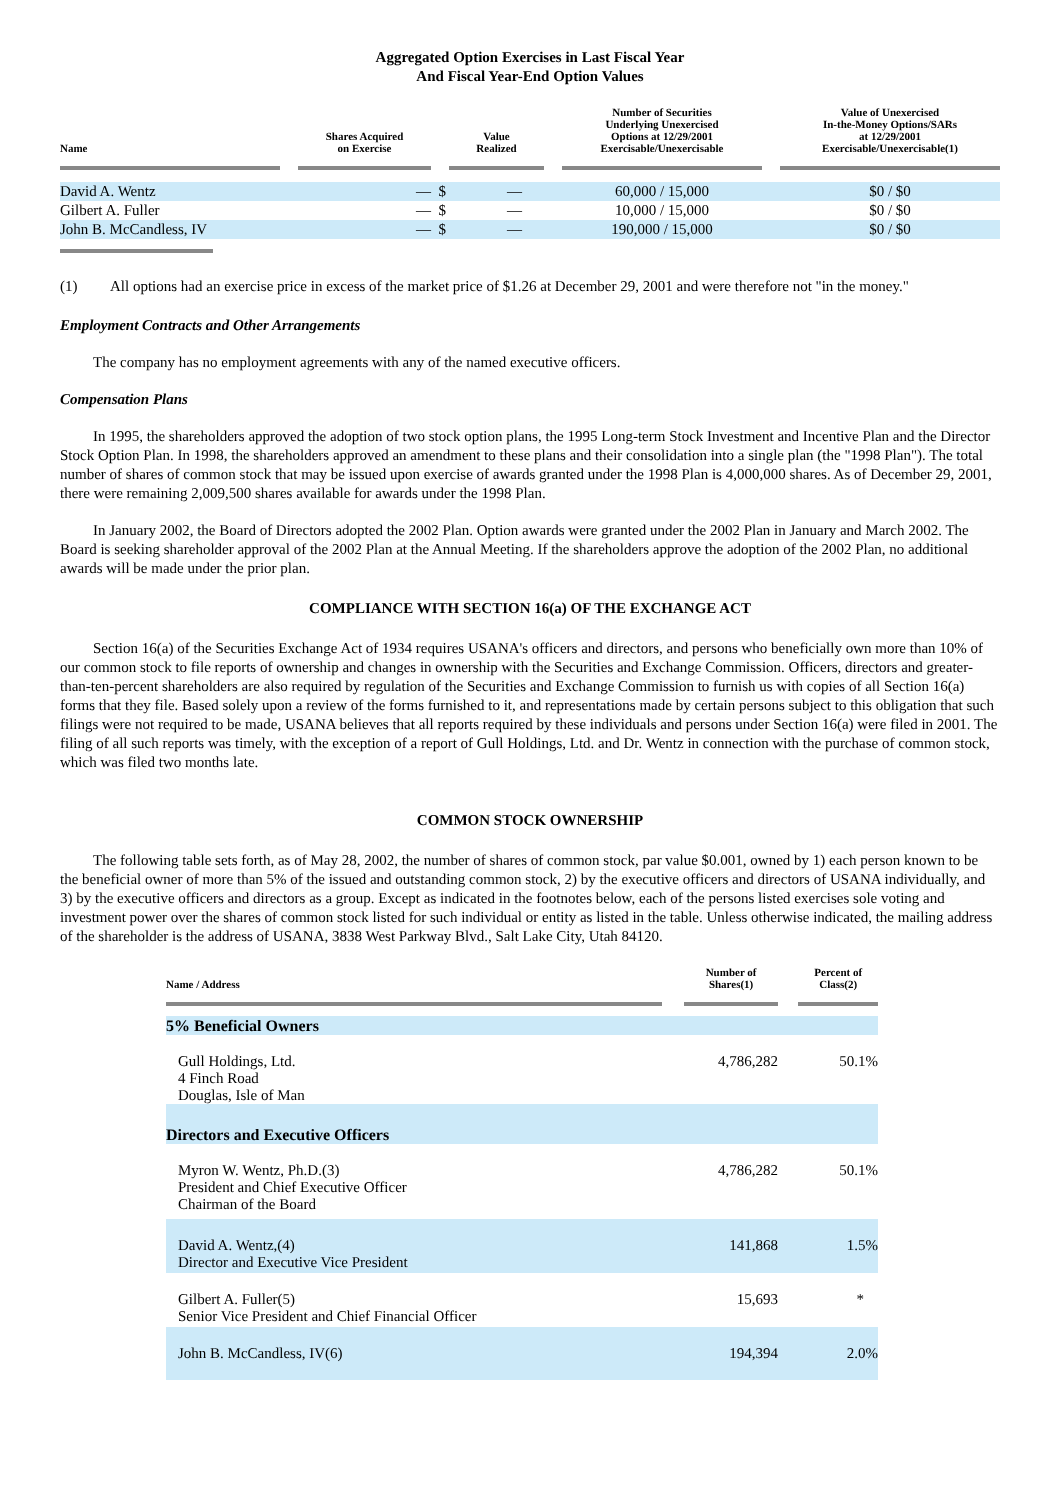Aggregated Option Exercises in Last Fiscal Year
And Fiscal Year-End Option Values
| Name | | Shares Acquired on Exercise | | Value Realized | | Number of Securities Underlying Unexercised Options at 12/29/2001 Exercisable/Unexercisable | | Value of Unexercised In-the-Money Options/SARs at 12/29/2001 Exercisable/Unexercisable(1) |
| --- | --- | --- | --- | --- | --- | --- | --- | --- |
| David A. Wentz | | — | $ — | | | 60,000 / 15,000 | | $0 / $0 |
| Gilbert A. Fuller | | — | $ — | | | 10,000 / 15,000 | | $0 / $0 |
| John B. McCandless, IV | | — | $ — | | | 190,000 / 15,000 | | $0 / $0 |
(1) All options had an exercise price in excess of the market price of $1.26 at December 29, 2001 and were therefore not "in the money."
Employment Contracts and Other Arrangements
The company has no employment agreements with any of the named executive officers.
Compensation Plans
In 1995, the shareholders approved the adoption of two stock option plans, the 1995 Long-term Stock Investment and Incentive Plan and the Director Stock Option Plan. In 1998, the shareholders approved an amendment to these plans and their consolidation into a single plan (the "1998 Plan"). The total number of shares of common stock that may be issued upon exercise of awards granted under the 1998 Plan is 4,000,000 shares. As of December 29, 2001, there were remaining 2,009,500 shares available for awards under the 1998 Plan.
In January 2002, the Board of Directors adopted the 2002 Plan. Option awards were granted under the 2002 Plan in January and March 2002. The Board is seeking shareholder approval of the 2002 Plan at the Annual Meeting. If the shareholders approve the adoption of the 2002 Plan, no additional awards will be made under the prior plan.
COMPLIANCE WITH SECTION 16(a) OF THE EXCHANGE ACT
Section 16(a) of the Securities Exchange Act of 1934 requires USANA's officers and directors, and persons who beneficially own more than 10% of our common stock to file reports of ownership and changes in ownership with the Securities and Exchange Commission. Officers, directors and greater-than-ten-percent shareholders are also required by regulation of the Securities and Exchange Commission to furnish us with copies of all Section 16(a) forms that they file. Based solely upon a review of the forms furnished to it, and representations made by certain persons subject to this obligation that such filings were not required to be made, USANA believes that all reports required by these individuals and persons under Section 16(a) were filed in 2001. The filing of all such reports was timely, with the exception of a report of Gull Holdings, Ltd. and Dr. Wentz in connection with the purchase of common stock, which was filed two months late.
COMMON STOCK OWNERSHIP
The following table sets forth, as of May 28, 2002, the number of shares of common stock, par value $0.001, owned by 1) each person known to be the beneficial owner of more than 5% of the issued and outstanding common stock, 2) by the executive officers and directors of USANA individually, and 3) by the executive officers and directors as a group. Except as indicated in the footnotes below, each of the persons listed exercises sole voting and investment power over the shares of common stock listed for such individual or entity as listed in the table. Unless otherwise indicated, the mailing address of the shareholder is the address of USANA, 3838 West Parkway Blvd., Salt Lake City, Utah 84120.
| Name / Address | | Number of Shares(1) | | Percent of Class(2) |
| --- | --- | --- | --- | --- |
| 5% Beneficial Owners | | | | |
| Gull Holdings, Ltd. 4 Finch Road Douglas, Isle of Man | | 4,786,282 | | 50.1% |
| Directors and Executive Officers | | | | |
| Myron W. Wentz, Ph.D.(3) President and Chief Executive Officer Chairman of the Board | | 4,786,282 | | 50.1% |
| David A. Wentz,(4) Director and Executive Vice President | | 141,868 | | 1.5% |
| Gilbert A. Fuller(5) Senior Vice President and Chief Financial Officer | | 15,693 | | * |
| John B. McCandless, IV(6) | | 194,394 | | 2.0% |